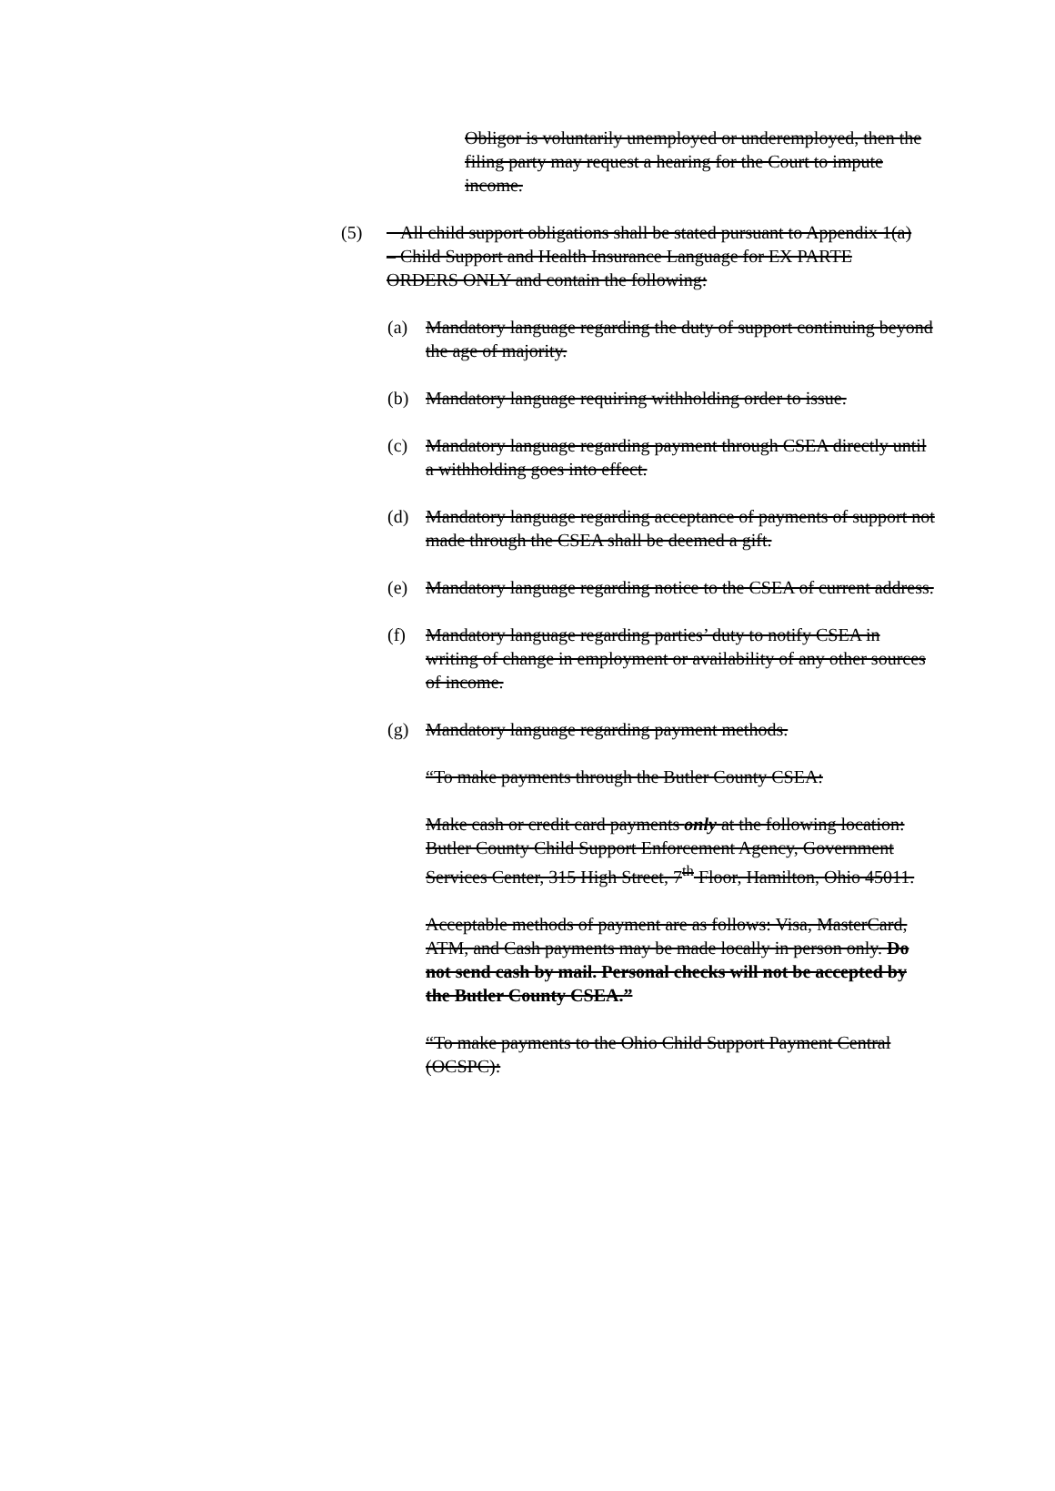Obligor is voluntarily unemployed or underemployed, then the filing party may request a hearing for the Court to impute income.
(5) All child support obligations shall be stated pursuant to Appendix 1(a) – Child Support and Health Insurance Language for EX PARTE ORDERS ONLY and contain the following:
(a) Mandatory language regarding the duty of support continuing beyond the age of majority.
(b) Mandatory language requiring withholding order to issue.
(c) Mandatory language regarding payment through CSEA directly until a withholding goes into effect.
(d) Mandatory language regarding acceptance of payments of support not made through the CSEA shall be deemed a gift.
(e) Mandatory language regarding notice to the CSEA of current address.
(f) Mandatory language regarding parties’ duty to notify CSEA in writing of change in employment or availability of any other sources of income.
(g) Mandatory language regarding payment methods.
“To make payments through the Butler County CSEA:
Make cash or credit card payments only at the following location: Butler County Child Support Enforcement Agency, Government Services Center, 315 High Street, 7<sup>th</sup> Floor, Hamilton, Ohio 45011.
Acceptable methods of payment are as follows: Visa, MasterCard, ATM, and Cash payments may be made locally in person only. Do not send cash by mail. Personal checks will not be accepted by the Butler County CSEA.”
“To make payments to the Ohio Child Support Payment Central (OCSPC):